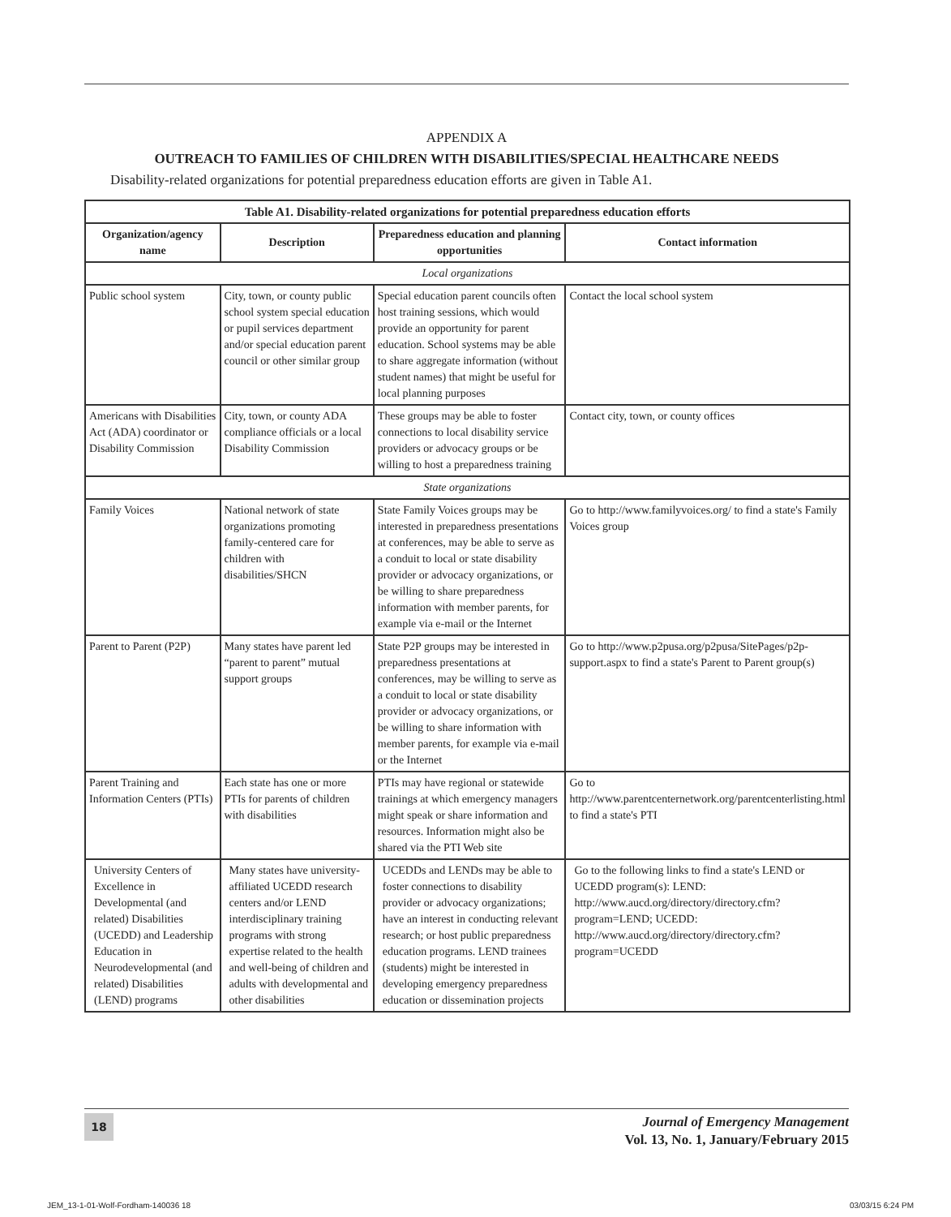APPENDIX A
OUTREACH TO FAMILIES OF CHILDREN WITH DISABILITIES/SPECIAL HEALTHCARE NEEDS
Disability-related organizations for potential preparedness education efforts are given in Table A1.
| Table A1. Disability-related organizations for potential preparedness education efforts | | | |
| Organization/agency name | Description | Preparedness education and planning opportunities | Contact information |
| Local organizations | | | |
| Public school system | City, town, or county public school system special education or pupil services department and/or special education parent council or other similar group | Special education parent councils often host training sessions, which would provide an opportunity for parent education. School systems may be able to share aggregate information (without student names) that might be useful for local planning purposes | Contact the local school system |
| Americans with Disabilities Act (ADA) coordinator or Disability Commission | City, town, or county ADA compliance officials or a local Disability Commission | These groups may be able to foster connections to local disability service providers or advocacy groups or be willing to host a preparedness training | Contact city, town, or county offices |
| State organizations | | | |
| Family Voices | National network of state organizations promoting family-centered care for children with disabilities/SHCN | State Family Voices groups may be interested in preparedness presentations at conferences, may be able to serve as a conduit to local or state disability provider or advocacy organizations, or be willing to share preparedness information with member parents, for example via e-mail or the Internet | Go to http://www.familyvoices.org/ to find a state's Family Voices group |
| Parent to Parent (P2P) | Many states have parent led “parent to parent” mutual support groups | State P2P groups may be interested in preparedness presentations at conferences, may be willing to serve as a conduit to local or state disability provider or advocacy organizations, or be willing to share information with member parents, for example via e-mail or the Internet | Go to http://www.p2pusa.org/p2pusa/SitePages/p2p-support.aspx to find a state's Parent to Parent group(s) |
| Parent Training and Information Centers (PTIs) | Each state has one or more PTIs for parents of children with disabilities | PTIs may have regional or statewide trainings at which emergency managers might speak or share information and resources. Information might also be shared via the PTI Web site | Go to http://www.parentcenternetwork.org/parentcenterlisting.html to find a state's PTI |
| University Centers of Excellence in Developmental (and related) Disabilities (UCEDD) and Leadership Education in Neurodevelopmental (and related) Disabilities (LEND) programs | Many states have university-affiliated UCEDD research centers and/or LEND interdisciplinary training programs with strong expertise related to the health and well-being of children and adults with developmental and other disabilities | UCEDDs and LENDs may be able to foster connections to disability provider or advocacy organizations; have an interest in conducting relevant research; or host public preparedness education programs. LEND trainees (students) might be interested in developing emergency preparedness education or dissemination projects | Go to the following links to find a state's LEND or UCEDD program(s): LEND: http://www.aucd.org/directory/directory.cfm?program=LEND; UCEDD: http://www.aucd.org/directory/directory.cfm?program=UCEDD |
18
Journal of Emergency Management
Vol. 13, No. 1, January/February 2015
JEM_13-1-01-Wolf-Fordham-140036 18
03/03/15 6:24 PM